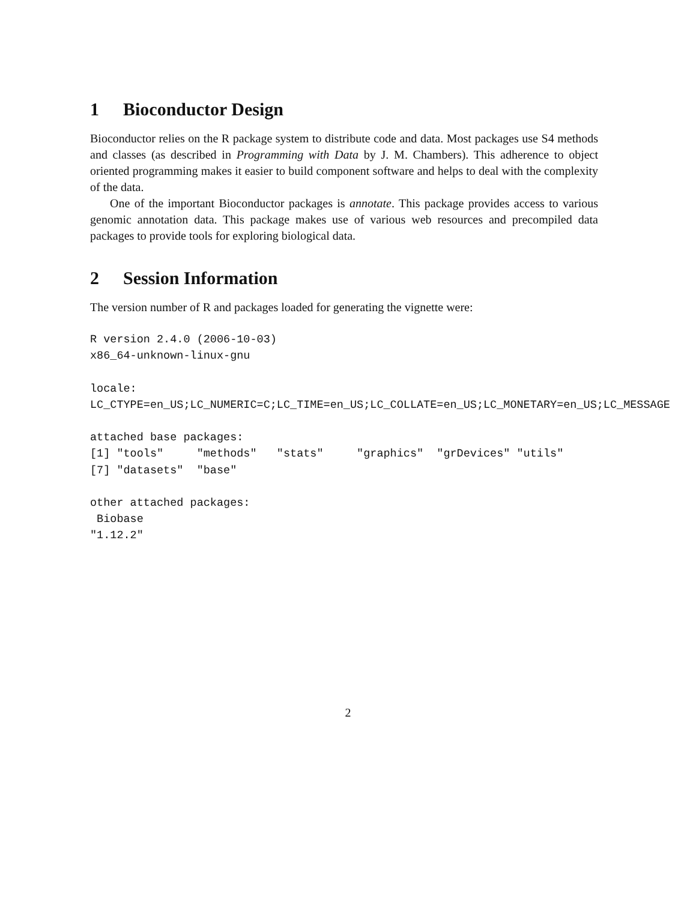1 Bioconductor Design
Bioconductor relies on the R package system to distribute code and data. Most packages use S4 methods and classes (as described in Programming with Data by J. M. Chambers). This adherence to object oriented programming makes it easier to build component software and helps to deal with the complexity of the data.
One of the important Bioconductor packages is annotate. This package provides access to various genomic annotation data. This package makes use of various web resources and precompiled data packages to provide tools for exploring biological data.
2 Session Information
The version number of R and packages loaded for generating the vignette were:
R version 2.4.0 (2006-10-03)
x86_64-unknown-linux-gnu

locale:
LC_CTYPE=en_US;LC_NUMERIC=C;LC_TIME=en_US;LC_COLLATE=en_US;LC_MONETARY=en_US;LC_MESSAGE

attached base packages:
[1] "tools"     "methods"   "stats"     "graphics"  "grDevices" "utils"
[7] "datasets"  "base"

other attached packages:
 Biobase
"1.12.2"
2